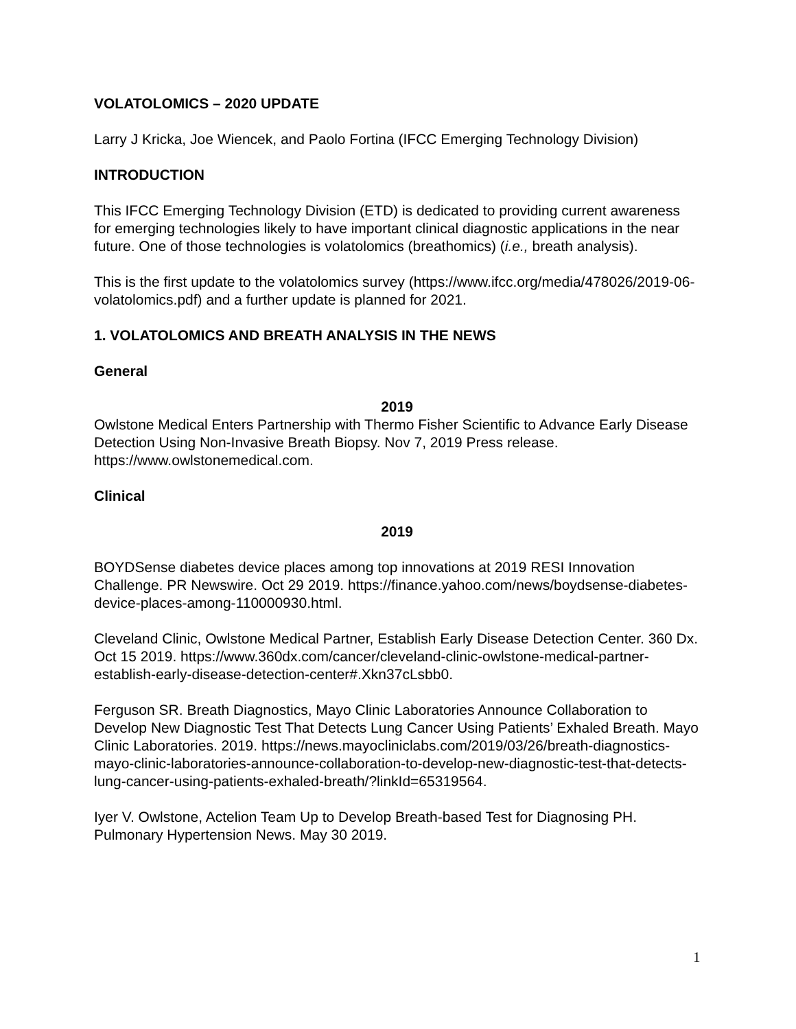VOLATOLOMICS – 2020 UPDATE
Larry J Kricka, Joe Wiencek, and Paolo Fortina (IFCC Emerging Technology Division)
INTRODUCTION
This IFCC Emerging Technology Division (ETD) is dedicated to providing current awareness for emerging technologies likely to have important clinical diagnostic applications in the near future. One of those technologies is volatolomics (breathomics) (i.e., breath analysis).
This is the first update to the volatolomics survey (https://www.ifcc.org/media/478026/2019-06-volatolomics.pdf) and a further update is planned for 2021.
1. VOLATOLOMICS AND BREATH ANALYSIS IN THE NEWS
General
2019
Owlstone Medical Enters Partnership with Thermo Fisher Scientific to Advance Early Disease Detection Using Non-Invasive Breath Biopsy. Nov 7, 2019 Press release. https://www.owlstonemedical.com.
Clinical
2019
BOYDSense diabetes device places among top innovations at 2019 RESI Innovation Challenge. PR Newswire. Oct 29 2019. https://finance.yahoo.com/news/boydsense-diabetes-device-places-among-110000930.html.
Cleveland Clinic, Owlstone Medical Partner, Establish Early Disease Detection Center. 360 Dx. Oct 15 2019. https://www.360dx.com/cancer/cleveland-clinic-owlstone-medical-partner-establish-early-disease-detection-center#.Xkn37cLsbb0.
Ferguson SR. Breath Diagnostics, Mayo Clinic Laboratories Announce Collaboration to Develop New Diagnostic Test That Detects Lung Cancer Using Patients’ Exhaled Breath. Mayo Clinic Laboratories. 2019. https://news.mayocliniclabs.com/2019/03/26/breath-diagnostics-mayo-clinic-laboratories-announce-collaboration-to-develop-new-diagnostic-test-that-detects-lung-cancer-using-patients-exhaled-breath/?linkId=65319564.
Iyer V. Owlstone, Actelion Team Up to Develop Breath-based Test for Diagnosing PH. Pulmonary Hypertension News. May 30 2019.
1